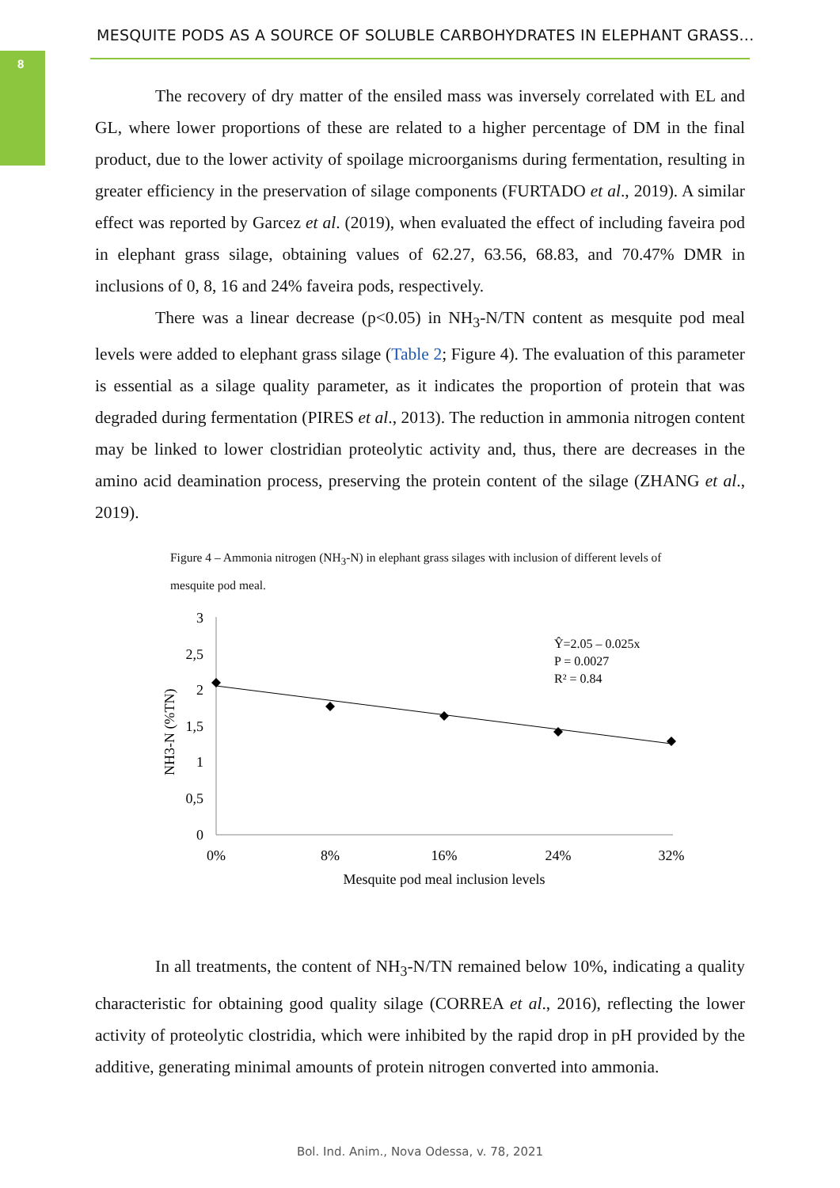8
MESQUITE PODS AS A SOURCE OF SOLUBLE CARBOHYDRATES IN ELEPHANT GRASS...
The recovery of dry matter of the ensiled mass was inversely correlated with EL and GL, where lower proportions of these are related to a higher percentage of DM in the final product, due to the lower activity of spoilage microorganisms during fermentation, resulting in greater efficiency in the preservation of silage components (FURTADO et al., 2019). A similar effect was reported by Garcez et al. (2019), when evaluated the effect of including faveira pod in elephant grass silage, obtaining values of 62.27, 63.56, 68.83, and 70.47% DMR in inclusions of 0, 8, 16 and 24% faveira pods, respectively.
There was a linear decrease (p<0.05) in NH<sub>3</sub>-N/TN content as mesquite pod meal levels were added to elephant grass silage (Table 2; Figure 4). The evaluation of this parameter is essential as a silage quality parameter, as it indicates the proportion of protein that was degraded during fermentation (PIRES et al., 2013). The reduction in ammonia nitrogen content may be linked to lower clostridian proteolytic activity and, thus, there are decreases in the amino acid deamination process, preserving the protein content of the silage (ZHANG et al., 2019).
Figure 4 – Ammonia nitrogen (NH<sub>3</sub>-N) in elephant grass silages with inclusion of different levels of mesquite pod meal.
3
2,5
2
1,5
1
0,5
0
0%
8%
16%
24%
32%
Mesquite pod meal inclusion levels
NH3-N (%TN)
Ŷ=2.05 – 0.025x
P = 0.0027
R² = 0.84
In all treatments, the content of NH<sub>3</sub>-N/TN remained below 10%, indicating a quality characteristic for obtaining good quality silage (CORREA et al., 2016), reflecting the lower activity of proteolytic clostridia, which were inhibited by the rapid drop in pH provided by the additive, generating minimal amounts of protein nitrogen converted into ammonia.
Bol. Ind. Anim., Nova Odessa, v. 78, 2021